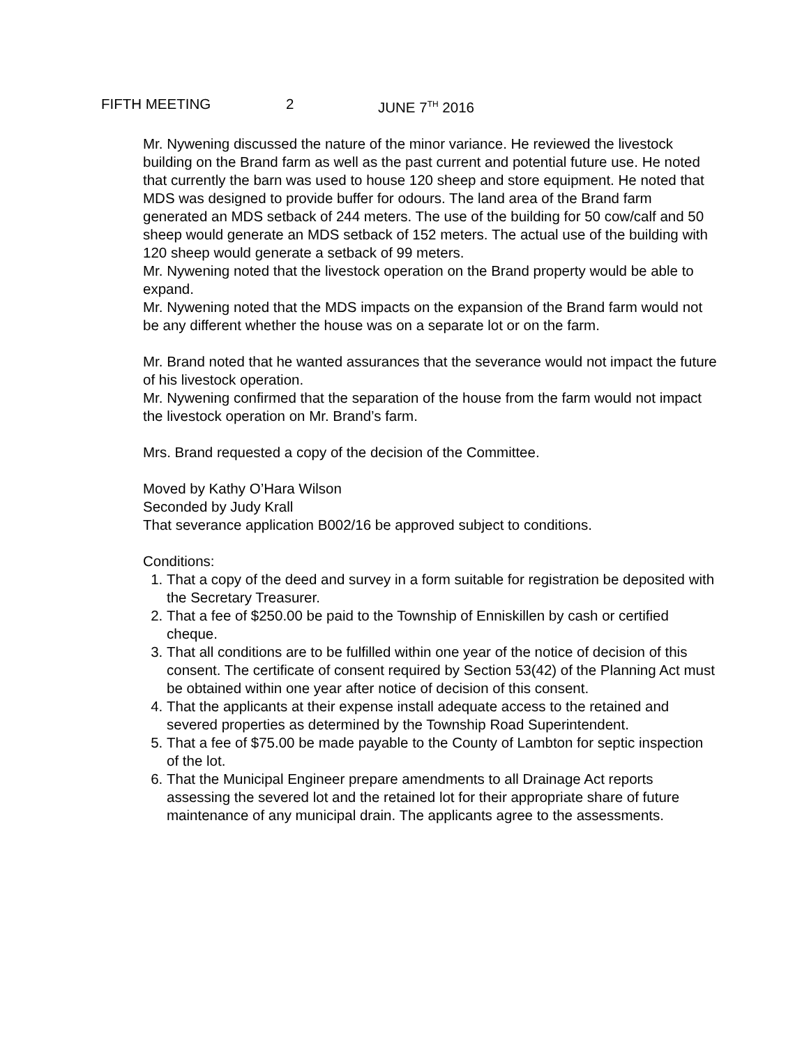FIFTH MEETING 2 JUNE 7<sup>TH</sup> 2016
Mr. Nywening discussed the nature of the minor variance. He reviewed the livestock building on the Brand farm as well as the past current and potential future use. He noted that currently the barn was used to house 120 sheep and store equipment. He noted that MDS was designed to provide buffer for odours. The land area of the Brand farm generated an MDS setback of 244 meters. The use of the building for 50 cow/calf and 50 sheep would generate an MDS setback of 152 meters. The actual use of the building with 120 sheep would generate a setback of 99 meters.
Mr. Nywening noted that the livestock operation on the Brand property would be able to expand.
Mr. Nywening noted that the MDS impacts on the expansion of the Brand farm would not be any different whether the house was on a separate lot or on the farm.
Mr. Brand noted that he wanted assurances that the severance would not impact the future of his livestock operation.
Mr. Nywening confirmed that the separation of the house from the farm would not impact the livestock operation on Mr. Brand’s farm.
Mrs. Brand requested a copy of the decision of the Committee.
Moved by Kathy O’Hara Wilson
Seconded by Judy Krall
That severance application B002/16 be approved subject to conditions.
Conditions:
1. That a copy of the deed and survey in a form suitable for registration be deposited with the Secretary Treasurer.
2. That a fee of $250.00 be paid to the Township of Enniskillen by cash or certified cheque.
3. That all conditions are to be fulfilled within one year of the notice of decision of this consent. The certificate of consent required by Section 53(42) of the Planning Act must be obtained within one year after notice of decision of this consent.
4. That the applicants at their expense install adequate access to the retained and severed properties as determined by the Township Road Superintendent.
5. That a fee of $75.00 be made payable to the County of Lambton for septic inspection of the lot.
6. That the Municipal Engineer prepare amendments to all Drainage Act reports assessing the severed lot and the retained lot for their appropriate share of future maintenance of any municipal drain. The applicants agree to the assessments.